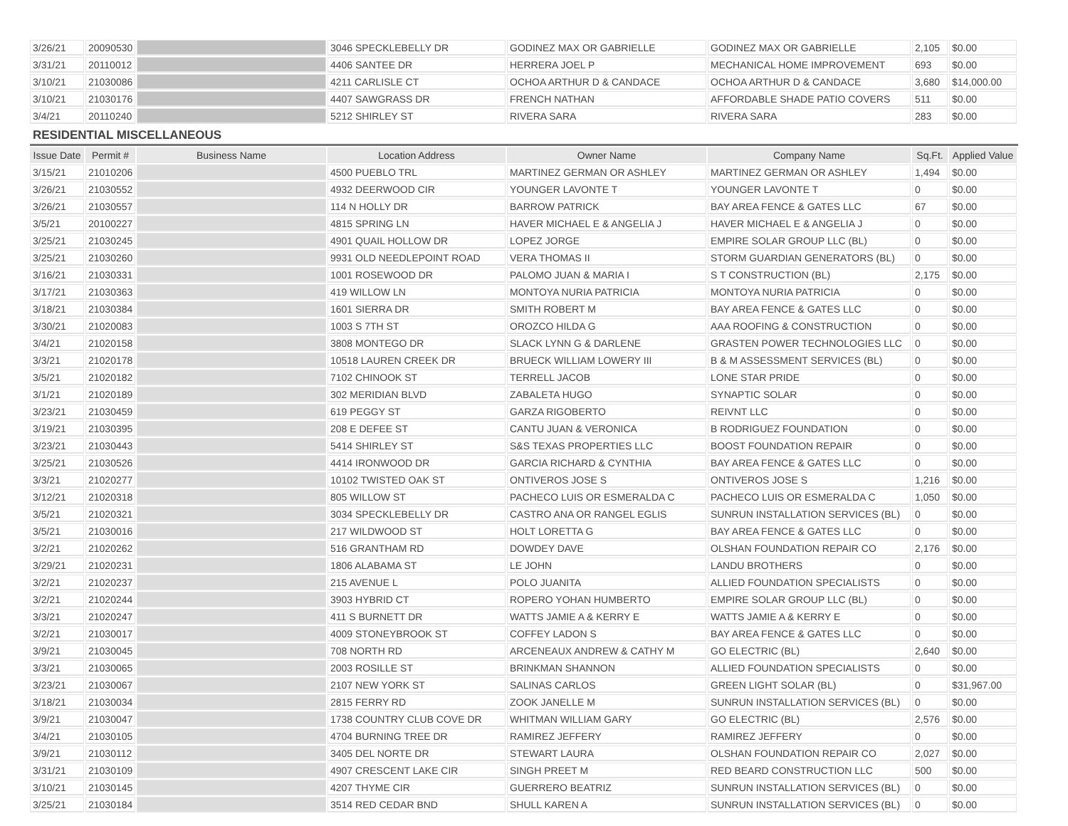| 3/26/21 | 20090530 | | 3046 SPECKLEBELLY DR | GODINEZ MAX OR GABRIELLE | GODINEZ MAX OR GABRIELLE | 2,105 | $0.00 |
| 3/31/21 | 20110012 | | 4406 SANTEE DR | HERRERA JOEL P | MECHANICAL HOME IMPROVEMENT | 693 | $0.00 |
| 3/10/21 | 21030086 | | 4211 CARLISLE CT | OCHOA ARTHUR D & CANDACE | OCHOA ARTHUR D & CANDACE | 3,680 | $14,000.00 |
| 3/10/21 | 21030176 | | 4407 SAWGRASS DR | FRENCH NATHAN | AFFORDABLE SHADE PATIO COVERS | 511 | $0.00 |
| 3/4/21 | 20110240 | | 5212 SHIRLEY ST | RIVERA SARA | RIVERA SARA | 283 | $0.00 |
RESIDENTIAL MISCELLANEOUS
| Issue Date | Permit # | Business Name | Location Address | Owner Name | Company Name | Sq.Ft. | Applied Value |
| --- | --- | --- | --- | --- | --- | --- | --- |
| 3/15/21 | 21010206 | | 4500 PUEBLO TRL | MARTINEZ GERMAN OR ASHLEY | MARTINEZ GERMAN OR ASHLEY | 1,494 | $0.00 |
| 3/26/21 | 21030552 | | 4932 DEERWOOD CIR | YOUNGER LAVONTE T | YOUNGER LAVONTE T | 0 | $0.00 |
| 3/26/21 | 21030557 | | 114 N HOLLY DR | BARROW PATRICK | BAY AREA FENCE & GATES LLC | 67 | $0.00 |
| 3/5/21 | 20100227 | | 4815 SPRING LN | HAVER MICHAEL E & ANGELIA J | HAVER MICHAEL E & ANGELIA J | 0 | $0.00 |
| 3/25/21 | 21030245 | | 4901 QUAIL HOLLOW DR | LOPEZ JORGE | EMPIRE SOLAR GROUP LLC (BL) | 0 | $0.00 |
| 3/25/21 | 21030260 | | 9931 OLD NEEDLEPOINT ROAD | VERA THOMAS II | STORM GUARDIAN GENERATORS (BL) | 0 | $0.00 |
| 3/16/21 | 21030331 | | 1001 ROSEWOOD DR | PALOMO JUAN & MARIA I | S T CONSTRUCTION (BL) | 2,175 | $0.00 |
| 3/17/21 | 21030363 | | 419 WILLOW LN | MONTOYA NURIA PATRICIA | MONTOYA NURIA PATRICIA | 0 | $0.00 |
| 3/18/21 | 21030384 | | 1601 SIERRA DR | SMITH ROBERT M | BAY AREA FENCE & GATES LLC | 0 | $0.00 |
| 3/30/21 | 21020083 | | 1003 S 7TH ST | OROZCO HILDA G | AAA ROOFING & CONSTRUCTION | 0 | $0.00 |
| 3/4/21 | 21020158 | | 3808 MONTEGO DR | SLACK LYNN G & DARLENE | GRASTEN POWER TECHNOLOGIES LLC | 0 | $0.00 |
| 3/3/21 | 21020178 | | 10518 LAUREN CREEK DR | BRUECK WILLIAM LOWERY III | B & M ASSESSMENT SERVICES (BL) | 0 | $0.00 |
| 3/5/21 | 21020182 | | 7102 CHINOOK ST | TERRELL JACOB | LONE STAR PRIDE | 0 | $0.00 |
| 3/1/21 | 21020189 | | 302 MERIDIAN BLVD | ZABALETA HUGO | SYNAPTIC SOLAR | 0 | $0.00 |
| 3/23/21 | 21030459 | | 619 PEGGY ST | GARZA RIGOBERTO | REIVNT LLC | 0 | $0.00 |
| 3/19/21 | 21030395 | | 208 E DEFEE ST | CANTU JUAN & VERONICA | B RODRIGUEZ FOUNDATION | 0 | $0.00 |
| 3/23/21 | 21030443 | | 5414 SHIRLEY ST | S&S TEXAS PROPERTIES LLC | BOOST FOUNDATION REPAIR | 0 | $0.00 |
| 3/25/21 | 21030526 | | 4414 IRONWOOD DR | GARCIA RICHARD & CYNTHIA | BAY AREA FENCE & GATES LLC | 0 | $0.00 |
| 3/3/21 | 21020277 | | 10102 TWISTED OAK ST | ONTIVEROS JOSE S | ONTIVEROS JOSE S | 1,216 | $0.00 |
| 3/12/21 | 21020318 | | 805 WILLOW ST | PACHECO LUIS OR ESMERALDA C | PACHECO LUIS OR ESMERALDA C | 1,050 | $0.00 |
| 3/5/21 | 21020321 | | 3034 SPECKLEBELLY DR | CASTRO ANA OR RANGEL EGLIS | SUNRUN INSTALLATION SERVICES (BL) | 0 | $0.00 |
| 3/5/21 | 21030016 | | 217 WILDWOOD ST | HOLT LORETTA G | BAY AREA FENCE & GATES LLC | 0 | $0.00 |
| 3/2/21 | 21020262 | | 516 GRANTHAM RD | DOWDEY DAVE | OLSHAN FOUNDATION REPAIR CO | 2,176 | $0.00 |
| 3/29/21 | 21020231 | | 1806 ALABAMA ST | LE JOHN | LANDU BROTHERS | 0 | $0.00 |
| 3/2/21 | 21020237 | | 215 AVENUE L | POLO JUANITA | ALLIED FOUNDATION SPECIALISTS | 0 | $0.00 |
| 3/2/21 | 21020244 | | 3903 HYBRID CT | ROPERO YOHAN HUMBERTO | EMPIRE SOLAR GROUP LLC (BL) | 0 | $0.00 |
| 3/3/21 | 21020247 | | 411 S BURNETT DR | WATTS JAMIE A & KERRY E | WATTS JAMIE A & KERRY E | 0 | $0.00 |
| 3/2/21 | 21030017 | | 4009 STONEYBROOK ST | COFFEY LADON S | BAY AREA FENCE & GATES LLC | 0 | $0.00 |
| 3/9/21 | 21030045 | | 708 NORTH RD | ARCENEAUX ANDREW & CATHY M | GO ELECTRIC (BL) | 2,640 | $0.00 |
| 3/3/21 | 21030065 | | 2003 ROSILLE ST | BRINKMAN SHANNON | ALLIED FOUNDATION SPECIALISTS | 0 | $0.00 |
| 3/23/21 | 21030067 | | 2107 NEW YORK ST | SALINAS CARLOS | GREEN LIGHT SOLAR (BL) | 0 | $31,967.00 |
| 3/18/21 | 21030034 | | 2815 FERRY RD | ZOOK JANELLE M | SUNRUN INSTALLATION SERVICES (BL) | 0 | $0.00 |
| 3/9/21 | 21030047 | | 1738 COUNTRY CLUB COVE DR | WHITMAN WILLIAM GARY | GO ELECTRIC (BL) | 2,576 | $0.00 |
| 3/4/21 | 21030105 | | 4704 BURNING TREE DR | RAMIREZ JEFFERY | RAMIREZ JEFFERY | 0 | $0.00 |
| 3/9/21 | 21030112 | | 3405 DEL NORTE DR | STEWART LAURA | OLSHAN FOUNDATION REPAIR CO | 2,027 | $0.00 |
| 3/31/21 | 21030109 | | 4907 CRESCENT LAKE CIR | SINGH PREET M | RED BEARD CONSTRUCTION LLC | 500 | $0.00 |
| 3/10/21 | 21030145 | | 4207 THYME CIR | GUERRERO BEATRIZ | SUNRUN INSTALLATION SERVICES (BL) | 0 | $0.00 |
| 3/25/21 | 21030184 | | 3514 RED CEDAR BND | SHULL KAREN A | SUNRUN INSTALLATION SERVICES (BL) | 0 | $0.00 |